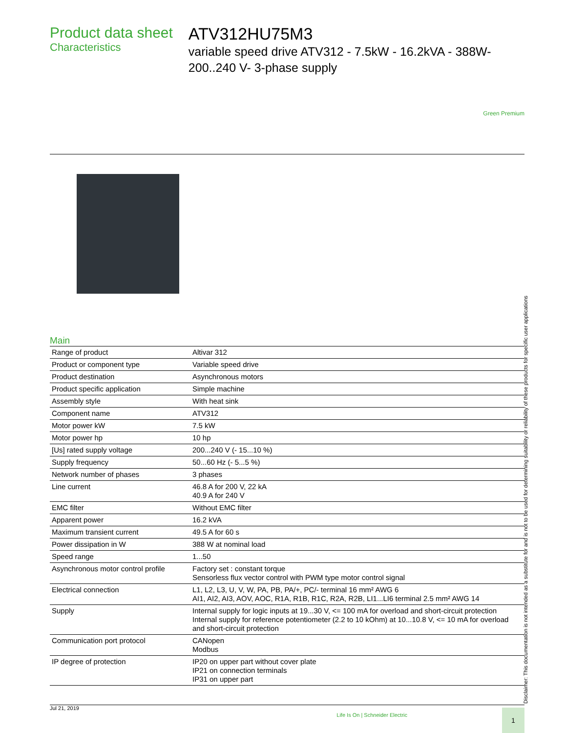Product data sheet
Characteristics
ATV312HU75M3
variable speed drive ATV312 - 7.5kW - 16.2kVA - 388W- 200..240 V- 3-phase supply
Green Premium
Main
| Range of product | Altivar 312 |
| Product or component type | Variable speed drive |
| Product destination | Asynchronous motors |
| Product specific application | Simple machine |
| Assembly style | With heat sink |
| Component name | ATV312 |
| Motor power kW | 7.5 kW |
| Motor power hp | 10 hp |
| [Us] rated supply voltage | 200...240 V (- 15...10 %) |
| Supply frequency | 50...60 Hz (- 5...5 %) |
| Network number of phases | 3 phases |
| Line current | 46.8 A for 200 V, 22 kA 40.9 A for 240 V |
| EMC filter | Without EMC filter |
| Apparent power | 16.2 kVA |
| Maximum transient current | 49.5 A for 60 s |
| Power dissipation in W | 388 W at nominal load |
| Speed range | 1...50 |
| Asynchronous motor control profile | Factory set : constant torque Sensorless flux vector control with PWM type motor control signal |
| Electrical connection | L1, L2, L3, U, V, W, PA, PB, PA/+, PC/- terminal 16 mm² AWG 6 AI1, AI2, AI3, AOV, AOC, R1A, R1B, R1C, R2A, R2B, LI1...LI6 terminal 2.5 mm² AWG 14 |
| Supply | Internal supply for logic inputs at 19...30 V, <= 100 mA for overload and short-circuit protection Internal supply for reference potentiometer (2.2 to 10 kOhm) at 10...10.8 V, <= 10 mA for overload and short-circuit protection |
| Communication port protocol | CANopen Modbus |
| IP degree of protection | IP20 on upper part without cover plate IP21 on connection terminals IP31 on upper part |
Disclaimer: This documentation is not intended as a substitute for and is not to be used for determining suitability or reliability of these products for specific user applications
Jul 21, 2019 Life Is On | Schneider Electric 1